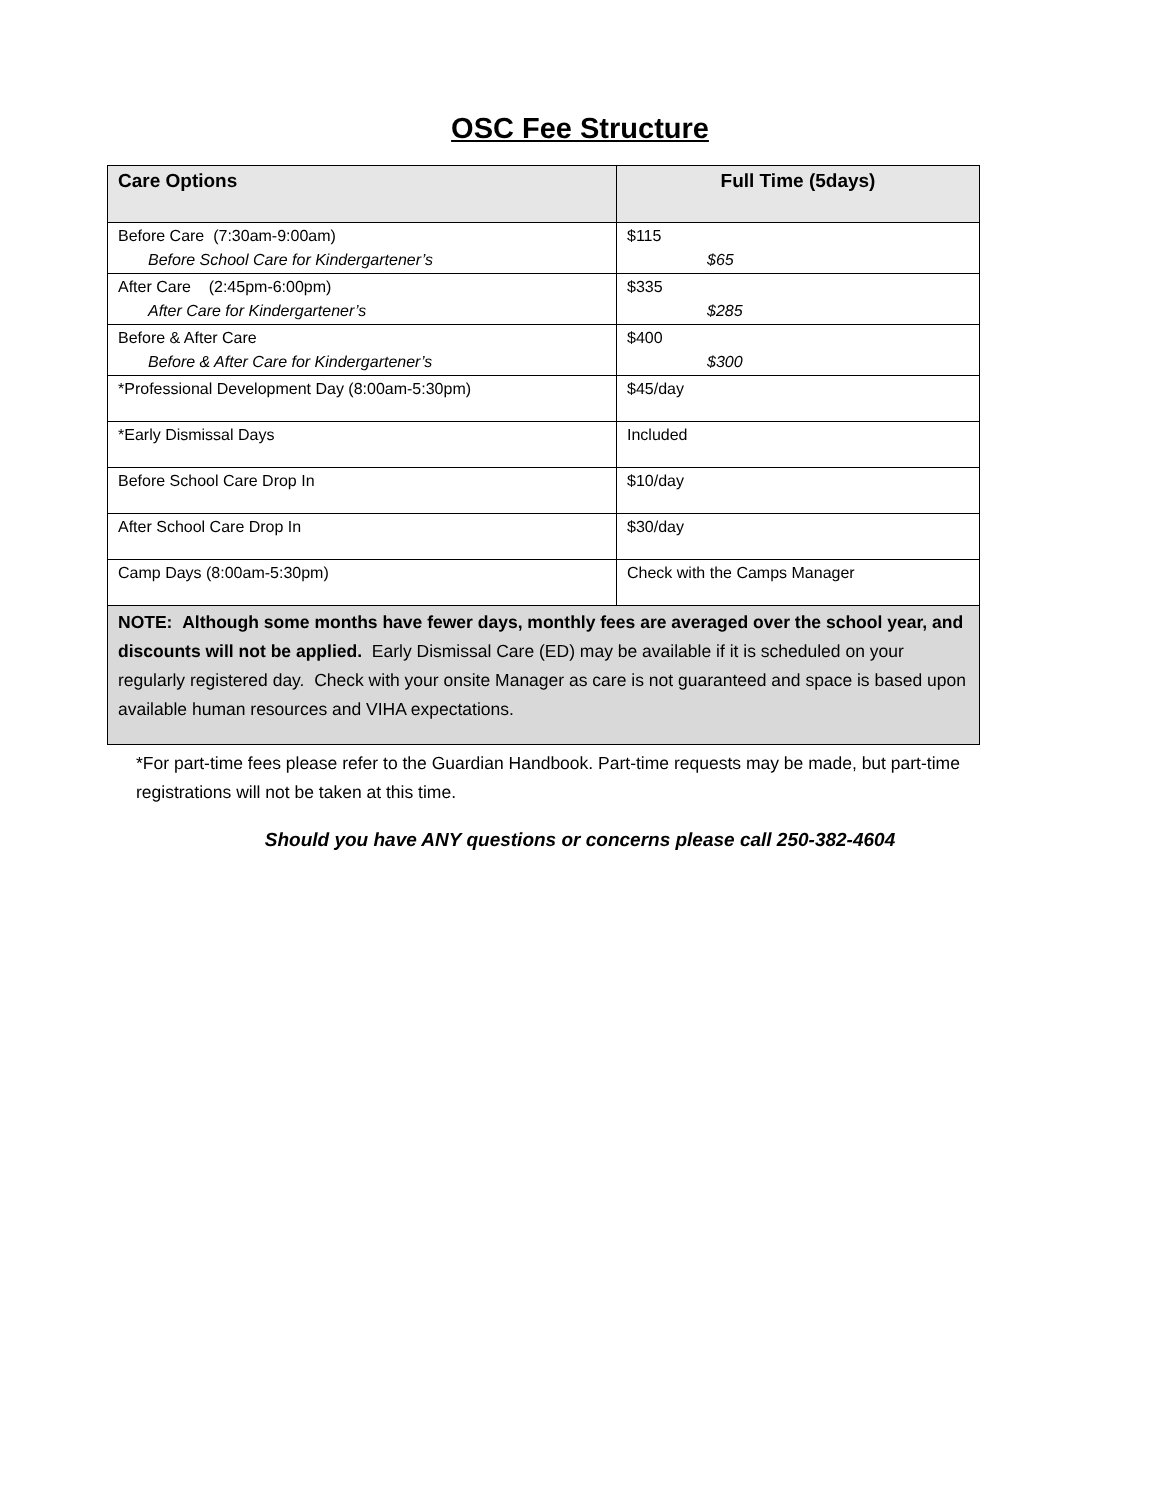OSC Fee Structure
| Care Options | Full Time (5days) |
| --- | --- |
| Before Care (7:30am-9:00am) Before School Care for Kindergartener’s | $115 $65 |
| After Care (2:45pm-6:00pm) After Care for Kindergartener’s | $335 $285 |
| Before & After Care Before & After Care for Kindergartener’s | $400 $300 |
| *Professional Development Day (8:00am-5:30pm) | $45/day |
| *Early Dismissal Days | Included |
| Before School Care Drop In | $10/day |
| After School Care Drop In | $30/day |
| Camp Days (8:00am-5:30pm) | Check with the Camps Manager |
| NOTE: Although some months have fewer days, monthly fees are averaged over the school year, and discounts will not be applied. Early Dismissal Care (ED) may be available if it is scheduled on your regularly registered day. Check with your onsite Manager as care is not guaranteed and space is based upon available human resources and VIHA expectations. | |
*For part-time fees please refer to the Guardian Handbook. Part-time requests may be made, but part-time registrations will not be taken at this time.
Should you have ANY questions or concerns please call 250-382-4604